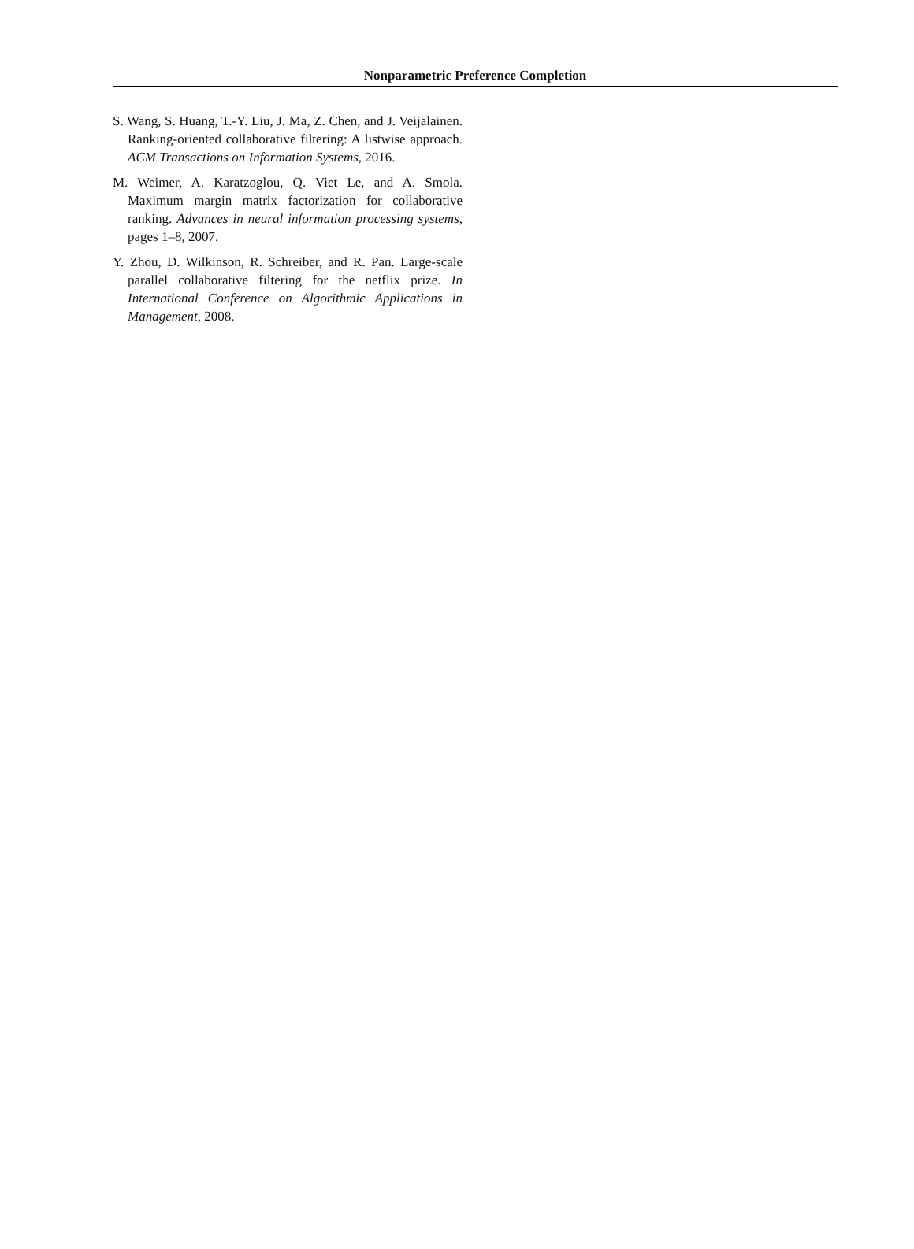Nonparametric Preference Completion
S. Wang, S. Huang, T.-Y. Liu, J. Ma, Z. Chen, and J. Veijalainen. Ranking-oriented collaborative filtering: A listwise approach. ACM Transactions on Information Systems, 2016.
M. Weimer, A. Karatzoglou, Q. Viet Le, and A. Smola. Maximum margin matrix factorization for collaborative ranking. Advances in neural information processing systems, pages 1–8, 2007.
Y. Zhou, D. Wilkinson, R. Schreiber, and R. Pan. Large-scale parallel collaborative filtering for the netflix prize. In International Conference on Algorithmic Applications in Management, 2008.